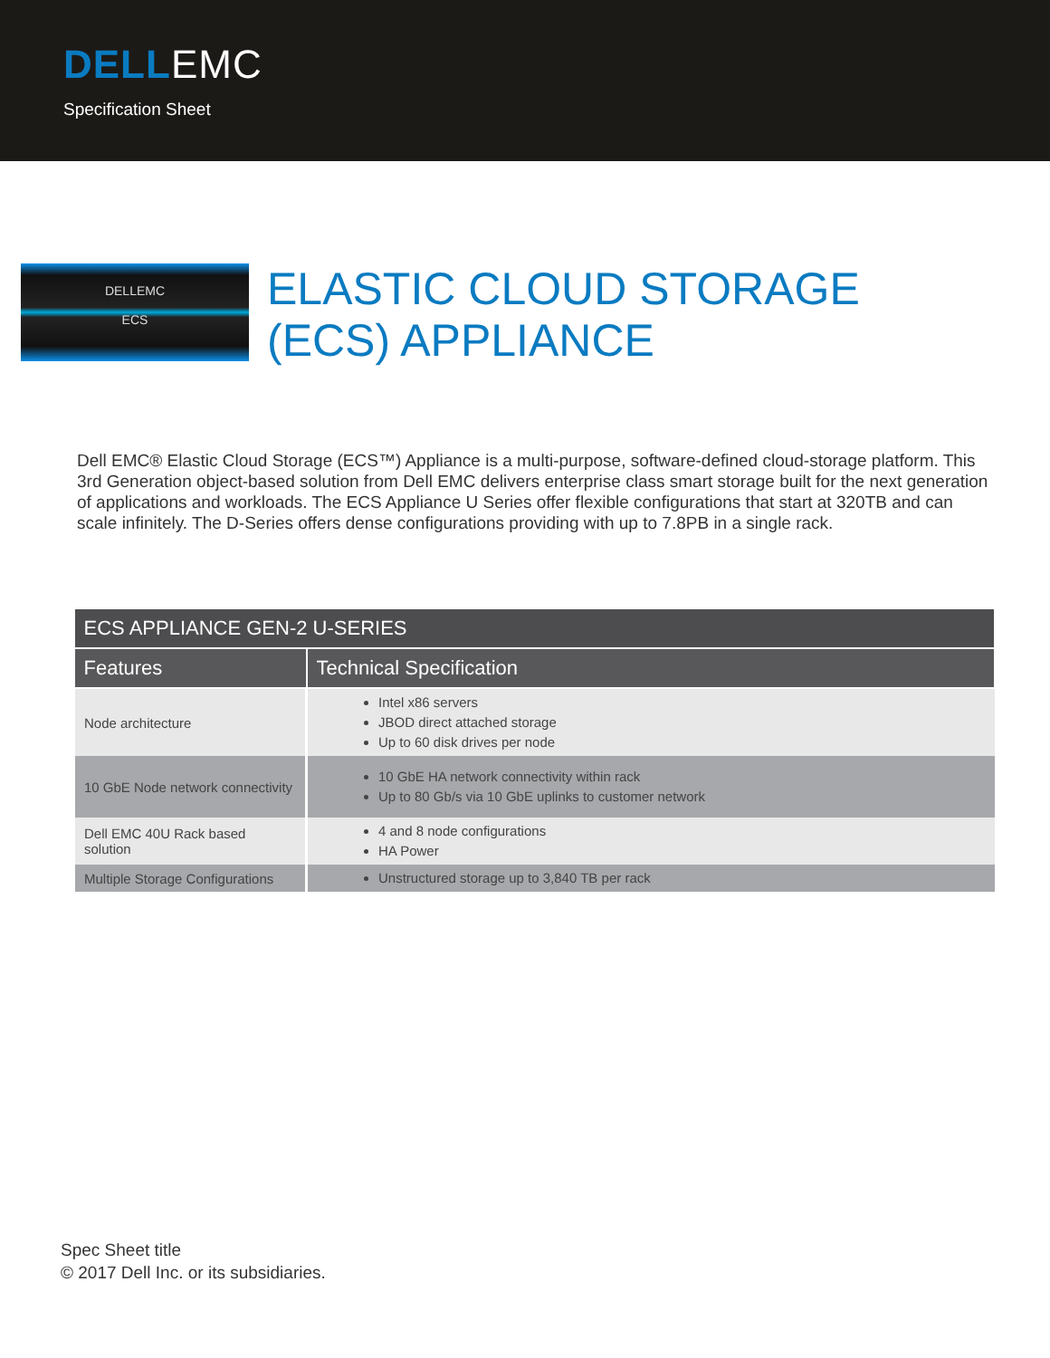DELLEMC
Specification Sheet
DELLEMC
ECS
ELASTIC CLOUD STORAGE
(ECS) APPLIANCE
Dell EMC® Elastic Cloud Storage (ECS™) Appliance is a multi-purpose, software-defined cloud-storage platform. This 3rd Generation object-based solution from Dell EMC delivers enterprise class smart storage built for the next generation of applications and workloads. The ECS Appliance U Series offer flexible configurations that start at 320TB and can scale infinitely. The D-Series offers dense configurations providing with up to 7.8PB in a single rack.
| ECS APPLIANCE GEN-2 U-SERIES | |
| --- | --- |
| Features | Technical Specification |
| Node architecture | Intel x86 servers JBOD direct attached storage Up to 60 disk drives per node |
| 10 GbE Node network connectivity | 10 GbE HA network connectivity within rack Up to 80 Gb/s via 10 GbE uplinks to customer network |
| Dell EMC 40U Rack based solution | 4 and 8 node configurations HA Power |
| Multiple Storage Configurations | Unstructured storage up to 3,840 TB per rack |
Spec Sheet title
© 2017 Dell Inc. or its subsidiaries.